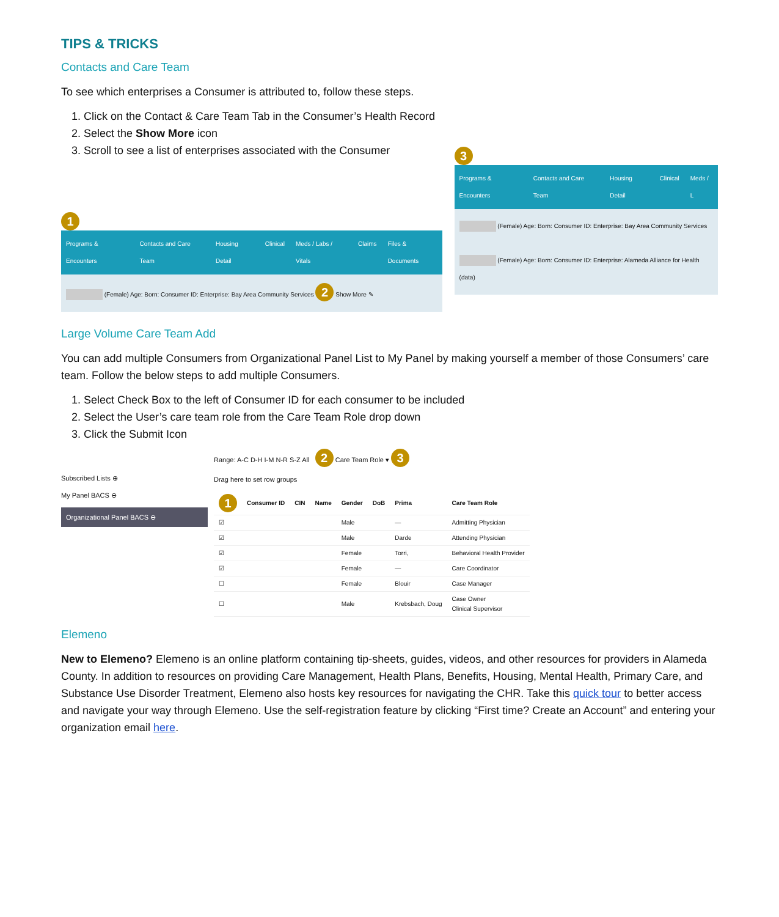TIPS & TRICKS
Contacts and Care Team
To see which enterprises a Consumer is attributed to, follow these steps.
1. Click on the Contact & Care Team Tab in the Consumer’s Health Record
2. Select the Show More icon
3. Scroll to see a list of enterprises associated with the Consumer
1
Programs & Encounters Contacts and Care Team Housing Detail Clinical Meds / Labs / Vitals Claims Files & Documents
(Female) Age: Born: Consumer ID: Enterprise: Bay Area Community Services 2 Show More ✎
3
Programs & Encounters Contacts and Care Team Housing Detail Clinical Meds / L
(Female) Age: Born: Consumer ID: Enterprise: Bay Area Community Services
(Female) Age: Born: Consumer ID: Enterprise: Alameda Alliance for Health (data)
Large Volume Care Team Add
You can add multiple Consumers from Organizational Panel List to My Panel by making yourself a member of those Consumers’ care team. Follow the below steps to add multiple Consumers.
1. Select Check Box to the left of Consumer ID for each consumer to be included
2. Select the User’s care team role from the Care Team Role drop down
3. Click the Submit Icon
Subscribed Lists ⊕
My Panel BACS ⊖
Organizational Panel BACS ⊖
Range: A-C D-H I-M N-R S-Z All 2 Care Team Role ▾ 3
Drag here to set row groups
| 1 | Consumer ID | CIN | Name | Gender | DoB | Prima | Care Team Role |
| --- | --- | --- | --- | --- | --- | --- | --- |
| ☑ | | | | Male | | — | Admitting Physician |
| ☑ | | | | Male | | Darde | Attending Physician |
| ☑ | | | | Female | | Torri, | Behavioral Health Provider |
| ☑ | | | | Female | | — | Care Coordinator |
| ☐ | | | | Female | | Blouir | Case Manager |
| ☐ | | | | Male | | Krebsbach, Doug | Case Owner Clinical Supervisor |
Elemeno
New to Elemeno? Elemeno is an online platform containing tip-sheets, guides, videos, and other resources for providers in Alameda County. In addition to resources on providing Care Management, Health Plans, Benefits, Housing, Mental Health, Primary Care, and Substance Use Disorder Treatment, Elemeno also hosts key resources for navigating the CHR. Take this quick tour to better access and navigate your way through Elemeno. Use the self-registration feature by clicking “First time? Create an Account” and entering your organization email here.